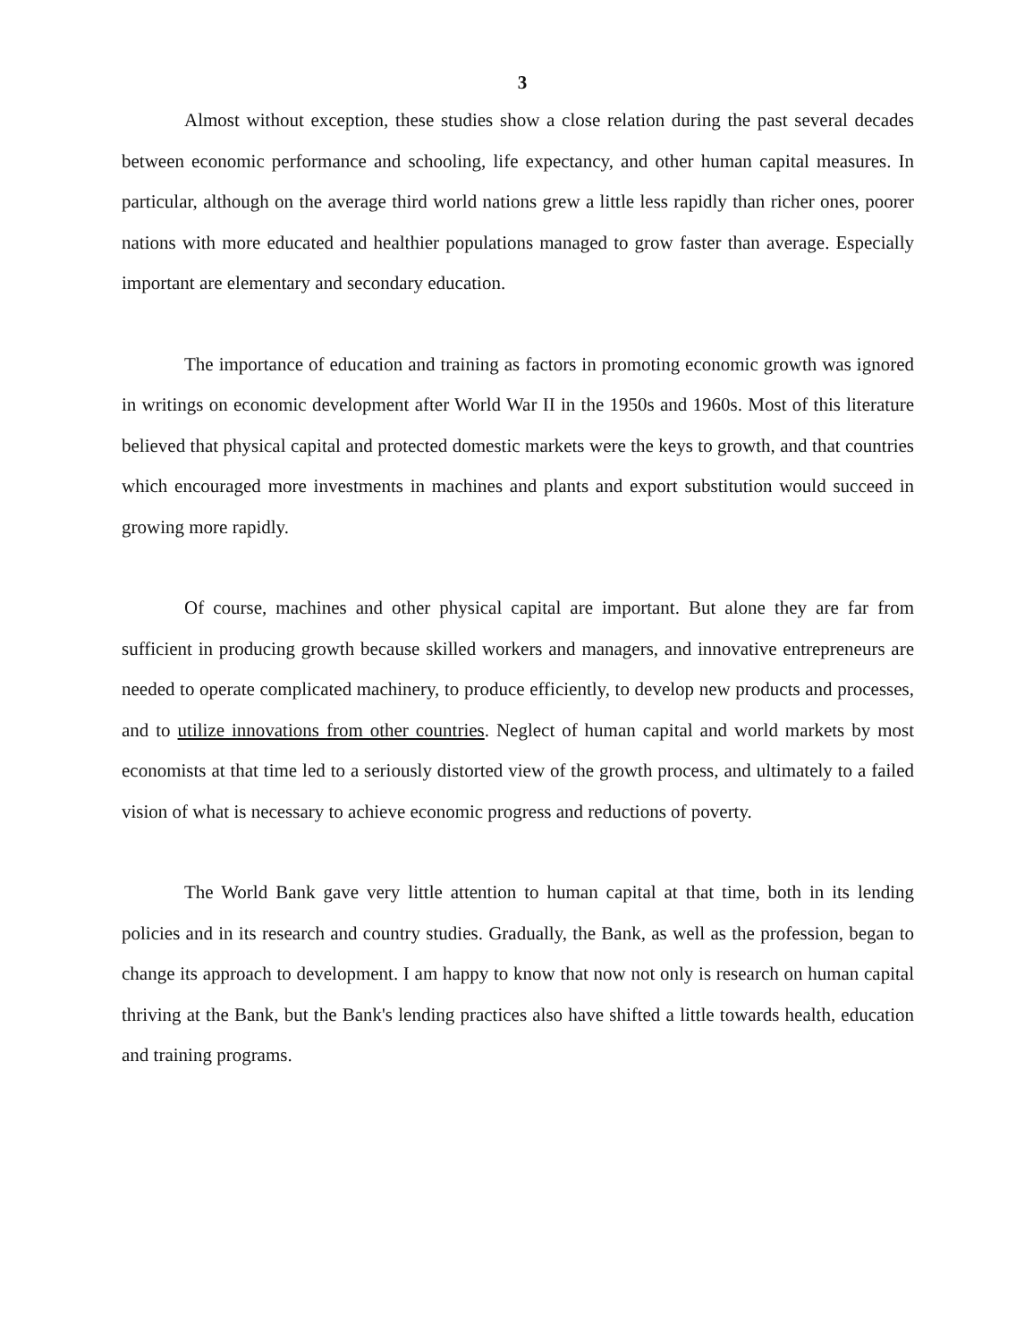3
Almost without exception, these studies show a close relation during the past several decades between economic performance and schooling, life expectancy, and other human capital measures. In particular, although on the average third world nations grew a little less rapidly than richer ones, poorer nations with more educated and healthier populations managed to grow faster than average. Especially important are elementary and secondary education.
The importance of education and training as factors in promoting economic growth was ignored in writings on economic development after World War II in the 1950s and 1960s. Most of this literature believed that physical capital and protected domestic markets were the keys to growth, and that countries which encouraged more investments in machines and plants and export substitution would succeed in growing more rapidly.
Of course, machines and other physical capital are important. But alone they are far from sufficient in producing growth because skilled workers and managers, and innovative entrepreneurs are needed to operate complicated machinery, to produce efficiently, to develop new products and processes, and to utilize innovations from other countries. Neglect of human capital and world markets by most economists at that time led to a seriously distorted view of the growth process, and ultimately to a failed vision of what is necessary to achieve economic progress and reductions of poverty.
The World Bank gave very little attention to human capital at that time, both in its lending policies and in its research and country studies. Gradually, the Bank, as well as the profession, began to change its approach to development. I am happy to know that now not only is research on human capital thriving at the Bank, but the Bank's lending practices also have shifted a little towards health, education and training programs.